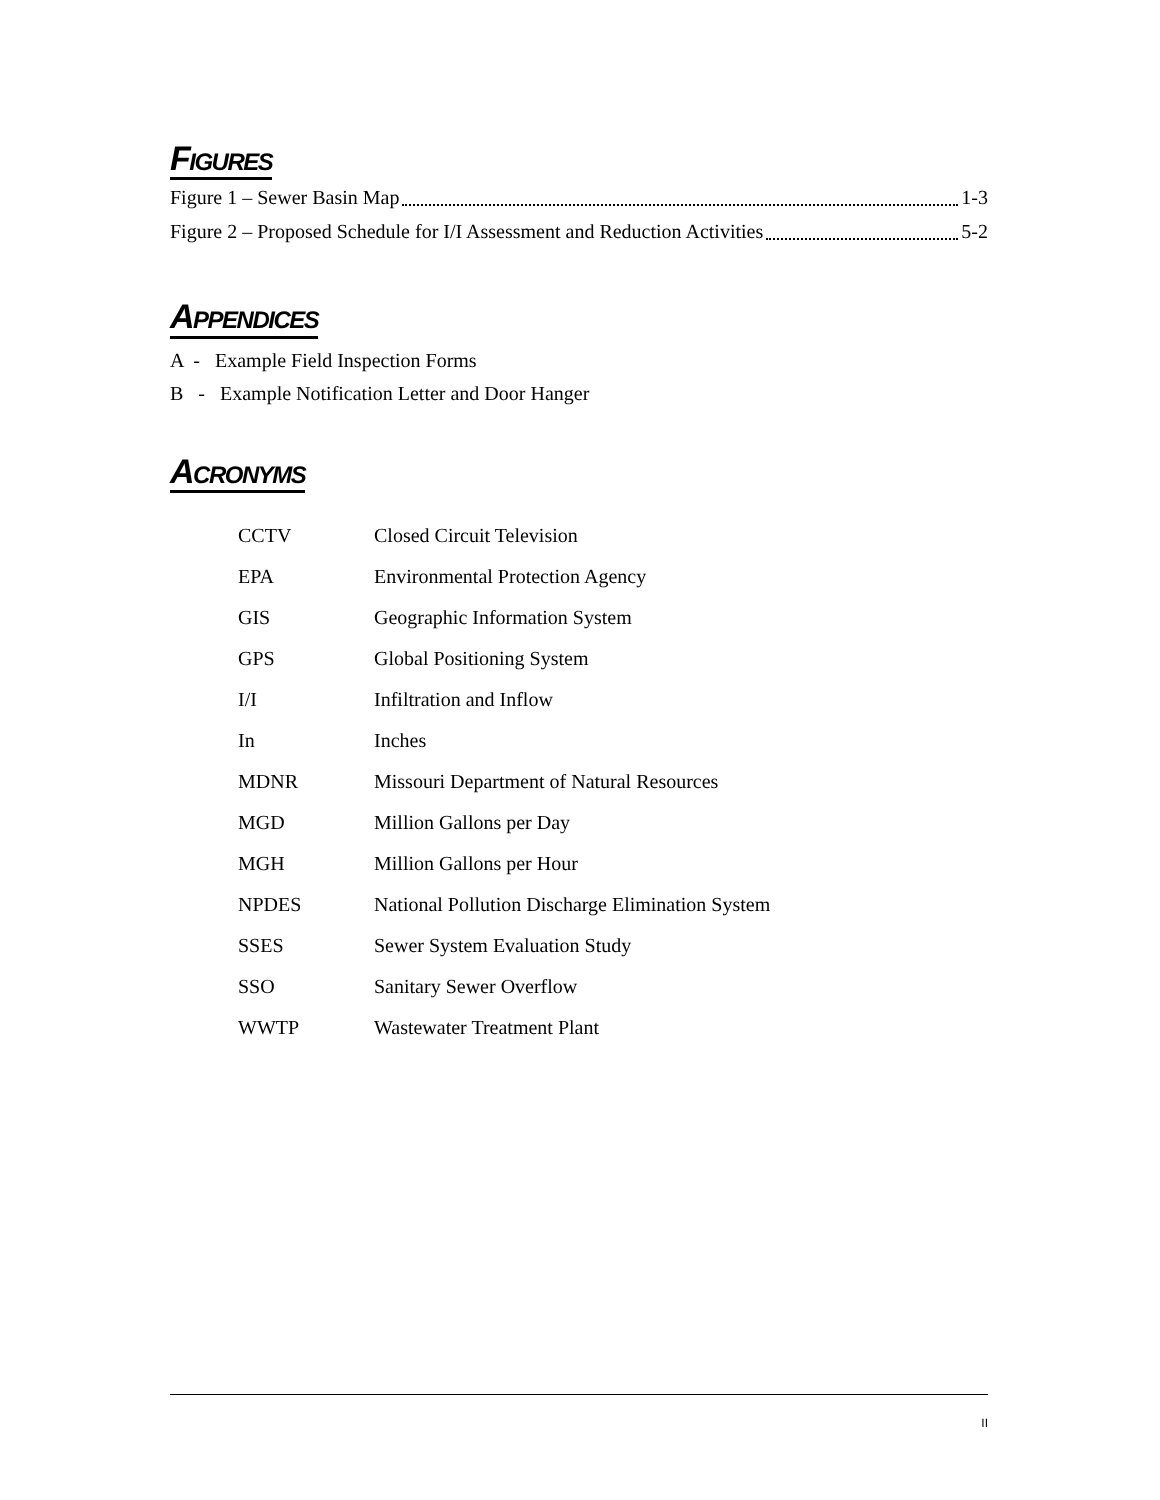FIGURES
Figure 1 – Sewer Basin Map 1-3
Figure 2 – Proposed Schedule for I/I Assessment and Reduction Activities 5-2
APPENDICES
A - Example Field Inspection Forms
B - Example Notification Letter and Door Hanger
ACRONYMS
| CCTV | Closed Circuit Television |
| EPA | Environmental Protection Agency |
| GIS | Geographic Information System |
| GPS | Global Positioning System |
| I/I | Infiltration and Inflow |
| In | Inches |
| MDNR | Missouri Department of Natural Resources |
| MGD | Million Gallons per Day |
| MGH | Million Gallons per Hour |
| NPDES | National Pollution Discharge Elimination System |
| SSES | Sewer System Evaluation Study |
| SSO | Sanitary Sewer Overflow |
| WWTP | Wastewater Treatment Plant |
II